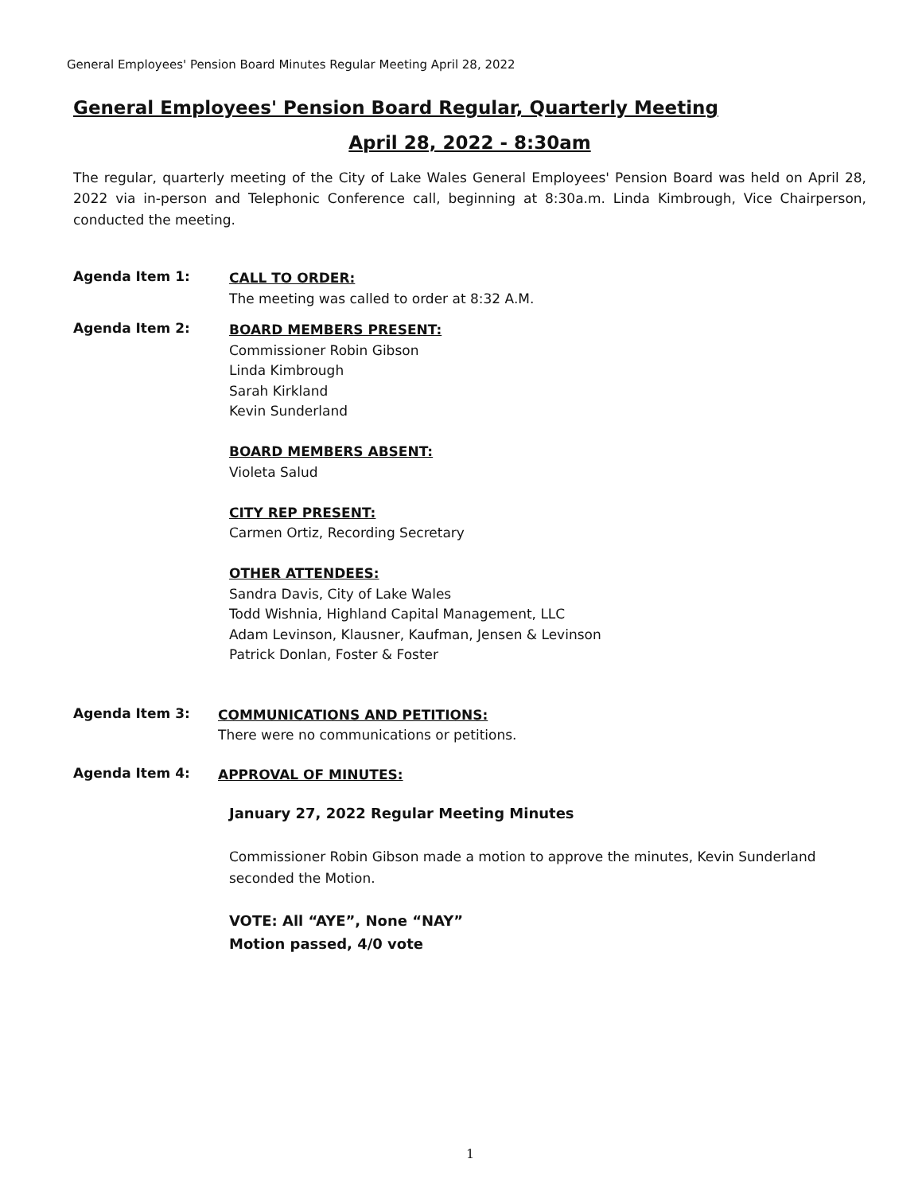General Employees' Pension Board Minutes Regular Meeting April 28, 2022
General Employees' Pension Board Regular, Quarterly Meeting
April 28, 2022 - 8:30am
The regular, quarterly meeting of the City of Lake Wales General Employees' Pension Board was held on April 28, 2022 via in-person and Telephonic Conference call, beginning at 8:30a.m. Linda Kimbrough, Vice Chairperson, conducted the meeting.
Agenda Item 1:
CALL TO ORDER:
The meeting was called to order at 8:32 A.M.
Agenda Item 2:
BOARD MEMBERS PRESENT:
Commissioner Robin Gibson
Linda Kimbrough
Sarah Kirkland
Kevin Sunderland
BOARD MEMBERS ABSENT:
Violeta Salud
CITY REP PRESENT:
Carmen Ortiz, Recording Secretary
OTHER ATTENDEES:
Sandra Davis, City of Lake Wales
Todd Wishnia, Highland Capital Management, LLC
Adam Levinson, Klausner, Kaufman, Jensen & Levinson
Patrick Donlan, Foster & Foster
Agenda Item 3:
COMMUNICATIONS AND PETITIONS:
There were no communications or petitions.
Agenda Item 4:
APPROVAL OF MINUTES:
January 27, 2022 Regular Meeting Minutes
Commissioner Robin Gibson made a motion to approve the minutes, Kevin Sunderland seconded the Motion.
VOTE: All “AYE”, None “NAY”
Motion passed, 4/0 vote
1